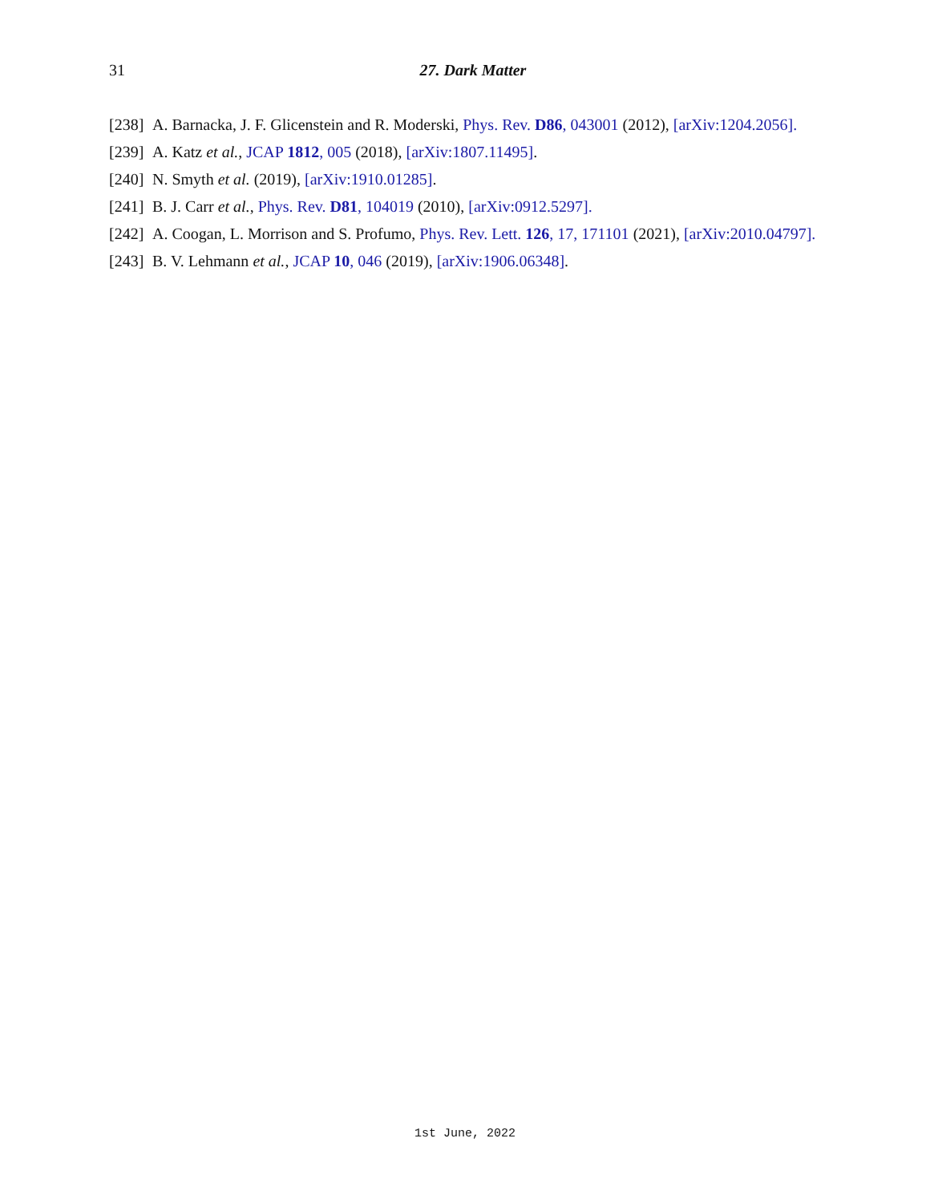31
27. Dark Matter
[238] A. Barnacka, J. F. Glicenstein and R. Moderski, Phys. Rev. D86, 043001 (2012), [arXiv:1204.2056].
[239] A. Katz et al., JCAP 1812, 005 (2018), [arXiv:1807.11495].
[240] N. Smyth et al. (2019), [arXiv:1910.01285].
[241] B. J. Carr et al., Phys. Rev. D81, 104019 (2010), [arXiv:0912.5297].
[242] A. Coogan, L. Morrison and S. Profumo, Phys. Rev. Lett. 126, 17, 171101 (2021), [arXiv:2010.04797].
[243] B. V. Lehmann et al., JCAP 10, 046 (2019), [arXiv:1906.06348].
1st June, 2022